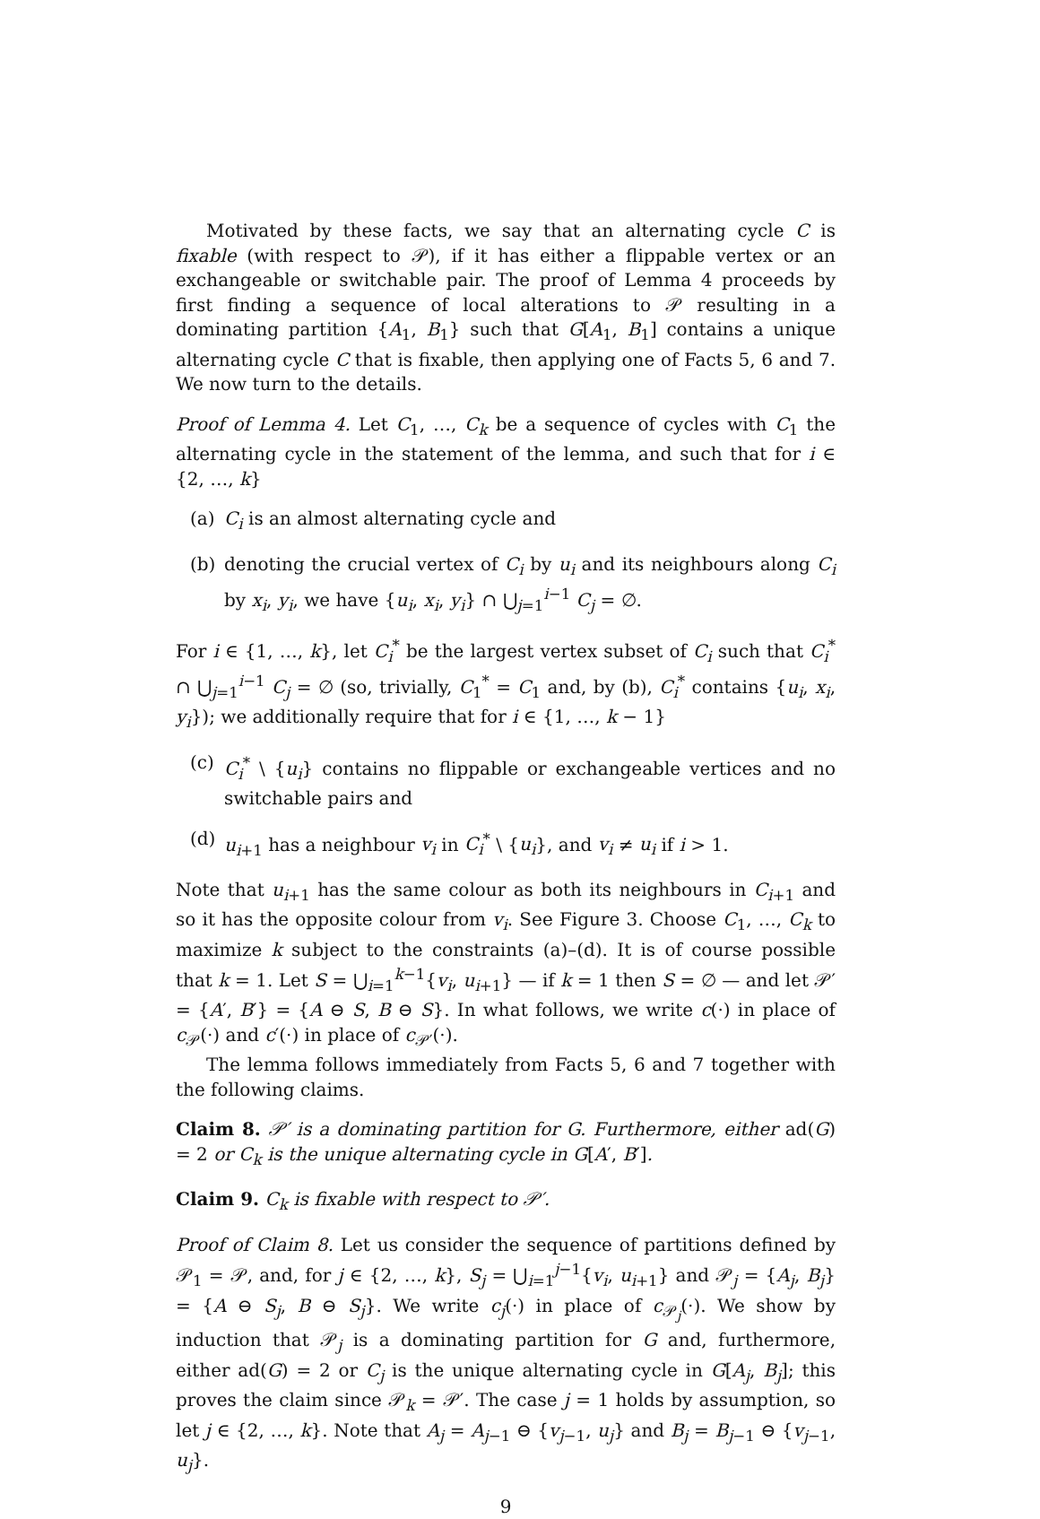Motivated by these facts, we say that an alternating cycle C is fixable (with respect to 𝒫), if it has either a flippable vertex or an exchangeable or switchable pair. The proof of Lemma 4 proceeds by first finding a sequence of local alterations to 𝒫 resulting in a dominating partition {A<sub>1</sub>, B<sub>1</sub>} such that G[A<sub>1</sub>, B<sub>1</sub>] contains a unique alternating cycle C that is fixable, then applying one of Facts 5, 6 and 7. We now turn to the details.
Proof of Lemma 4. Let C<sub>1</sub>, …, C<sub>k</sub> be a sequence of cycles with C<sub>1</sub> the alternating cycle in the statement of the lemma, and such that for i ∈ {2, …, k}
(a) C<sub>i</sub> is an almost alternating cycle and
(b) denoting the crucial vertex of C<sub>i</sub> by u<sub>i</sub> and its neighbours along C<sub>i</sub> by x<sub>i</sub>, y<sub>i</sub>, we have {u<sub>i</sub>, x<sub>i</sub>, y<sub>i</sub>} ∩ ⋃<sub>j=1</sub><sup>i−1</sup> C<sub>j</sub> = ∅.
For i ∈ {1, …, k}, let C<sub>i</sub><sup>*</sup> be the largest vertex subset of C<sub>i</sub> such that C<sub>i</sub><sup>*</sup> ∩ ⋃<sub>j=1</sub><sup>i−1</sup> C<sub>j</sub> = ∅ (so, trivially, C<sub>1</sub><sup>*</sup> = C<sub>1</sub> and, by (b), C<sub>i</sub><sup>*</sup> contains {u<sub>i</sub>, x<sub>i</sub>, y<sub>i</sub>}); we additionally require that for i ∈ {1, …, k − 1}
(c) C<sub>i</sub><sup>*</sup> \ {u<sub>i</sub>} contains no flippable or exchangeable vertices and no switchable pairs and
(d) u<sub>i+1</sub> has a neighbour v<sub>i</sub> in C<sub>i</sub><sup>*</sup> \ {u<sub>i</sub>}, and v<sub>i</sub> ≠ u<sub>i</sub> if i > 1.
Note that u<sub>i+1</sub> has the same colour as both its neighbours in C<sub>i+1</sub> and so it has the opposite colour from v<sub>i</sub>. See Figure 3. Choose C<sub>1</sub>, …, C<sub>k</sub> to maximize k subject to the constraints (a)–(d). It is of course possible that k = 1. Let S = ⋃<sub>i=1</sub><sup>k−1</sup>{v<sub>i</sub>, u<sub>i+1</sub>} — if k = 1 then S = ∅ — and let 𝒫′ = {A′, B′} = {A ⊖ S, B ⊖ S}. In what follows, we write c(·) in place of c<sub>𝒫</sub>(·) and c′(·) in place of c<sub>𝒫′</sub>(·).
The lemma follows immediately from Facts 5, 6 and 7 together with the following claims.
Claim 8. 𝒫′ is a dominating partition for G. Furthermore, either ad(G) = 2 or C<sub>k</sub> is the unique alternating cycle in G[A′, B′].
Claim 9. C<sub>k</sub> is fixable with respect to 𝒫′.
Proof of Claim 8. Let us consider the sequence of partitions defined by 𝒫<sub>1</sub> = 𝒫, and, for j ∈ {2, …, k}, S<sub>j</sub> = ⋃<sub>i=1</sub><sup>j−1</sup>{v<sub>i</sub>, u<sub>i+1</sub>} and 𝒫<sub>j</sub> = {A<sub>j</sub>, B<sub>j</sub>} = {A ⊖ S<sub>j</sub>, B ⊖ S<sub>j</sub>}. We write c<sub>j</sub>(·) in place of c<sub>𝒫<sub>j</sub></sub>(·). We show by induction that 𝒫<sub>j</sub> is a dominating partition for G and, furthermore, either ad(G) = 2 or C<sub>j</sub> is the unique alternating cycle in G[A<sub>j</sub>, B<sub>j</sub>]; this proves the claim since 𝒫<sub>k</sub> = 𝒫′. The case j = 1 holds by assumption, so let j ∈ {2, …, k}. Note that A<sub>j</sub> = A<sub>j−1</sub> ⊖ {v<sub>j−1</sub>, u<sub>j</sub>} and B<sub>j</sub> = B<sub>j−1</sub> ⊖ {v<sub>j−1</sub>, u<sub>j</sub>}.
9